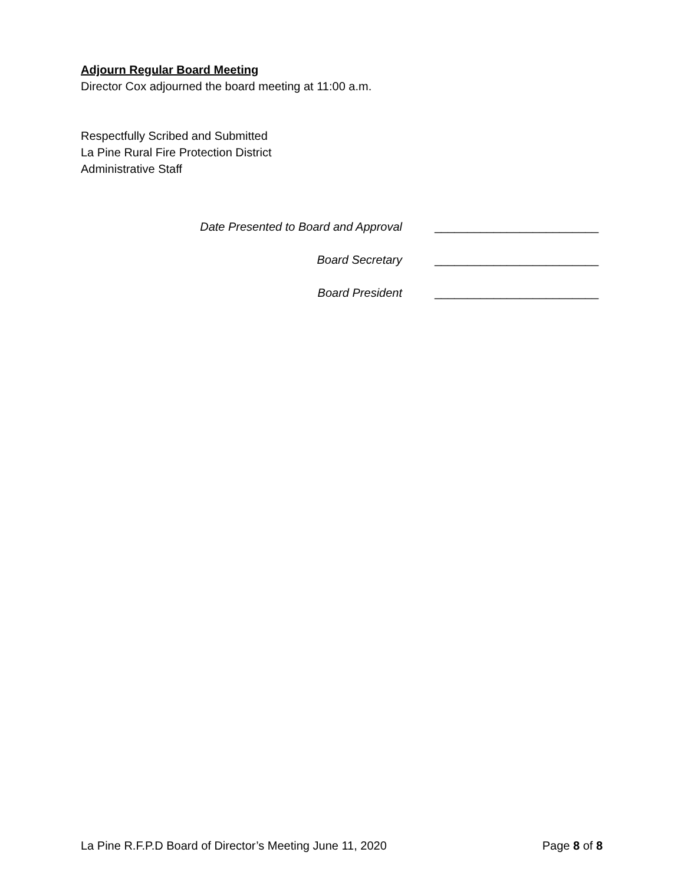Adjourn Regular Board Meeting
Director Cox adjourned the board meeting at 11:00 a.m.
Respectfully Scribed and Submitted
La Pine Rural Fire Protection District
Administrative Staff
Date Presented to Board and Approval _________________________
Board Secretary _________________________
Board President _________________________
La Pine R.F.P.D Board of Director’s Meeting June 11, 2020 Page 8 of 8